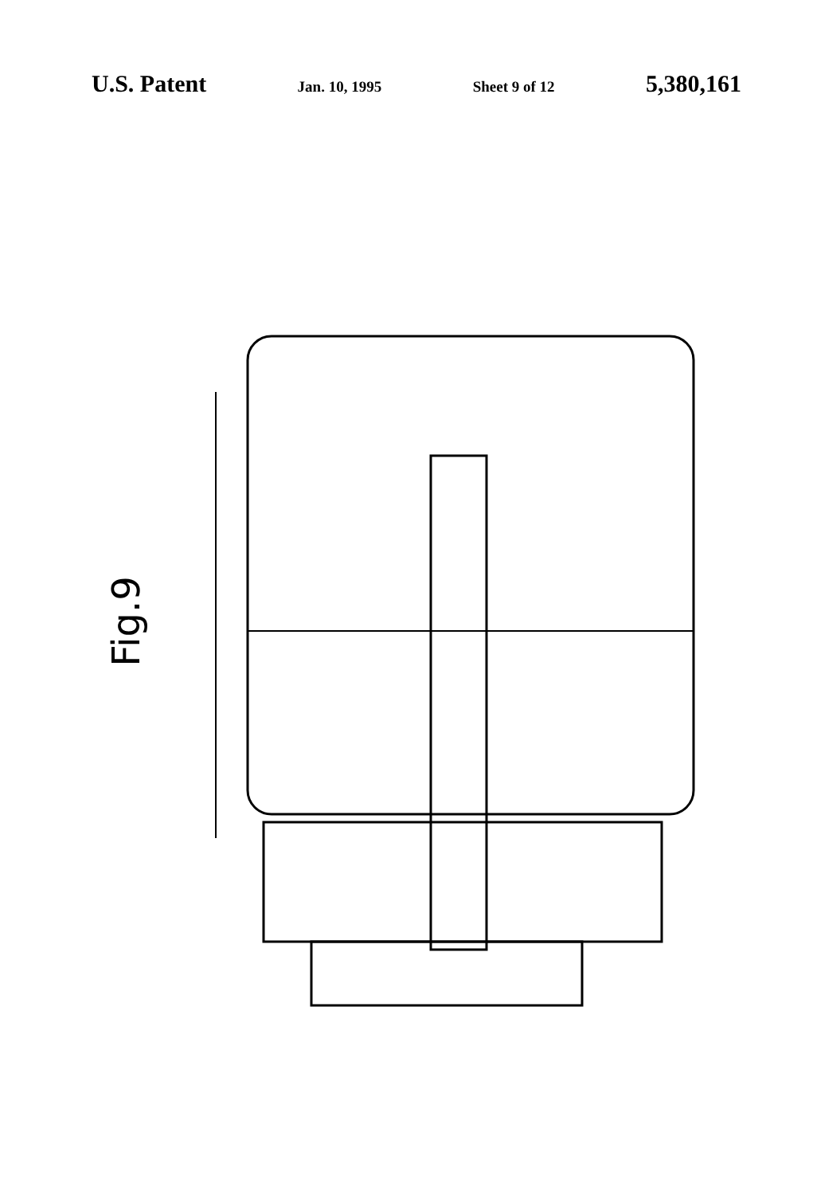U.S. Patent Jan. 10, 1995 Sheet 9 of 12 5,380,161
Fig.9
14 32 18 44 10 12 170 152 168 144 74 54 72 70 142 49 68 76 64 65 66 16 94 90a 92 82 34 30 128 114 118 118' 124 116 120 122 126 28 40' 40 38a 46 42 98a 38 26 36 51 50 98 86 88c 90 20 22 42' 96 88 88a 80a 80b 88b 80 48 52 62 12a